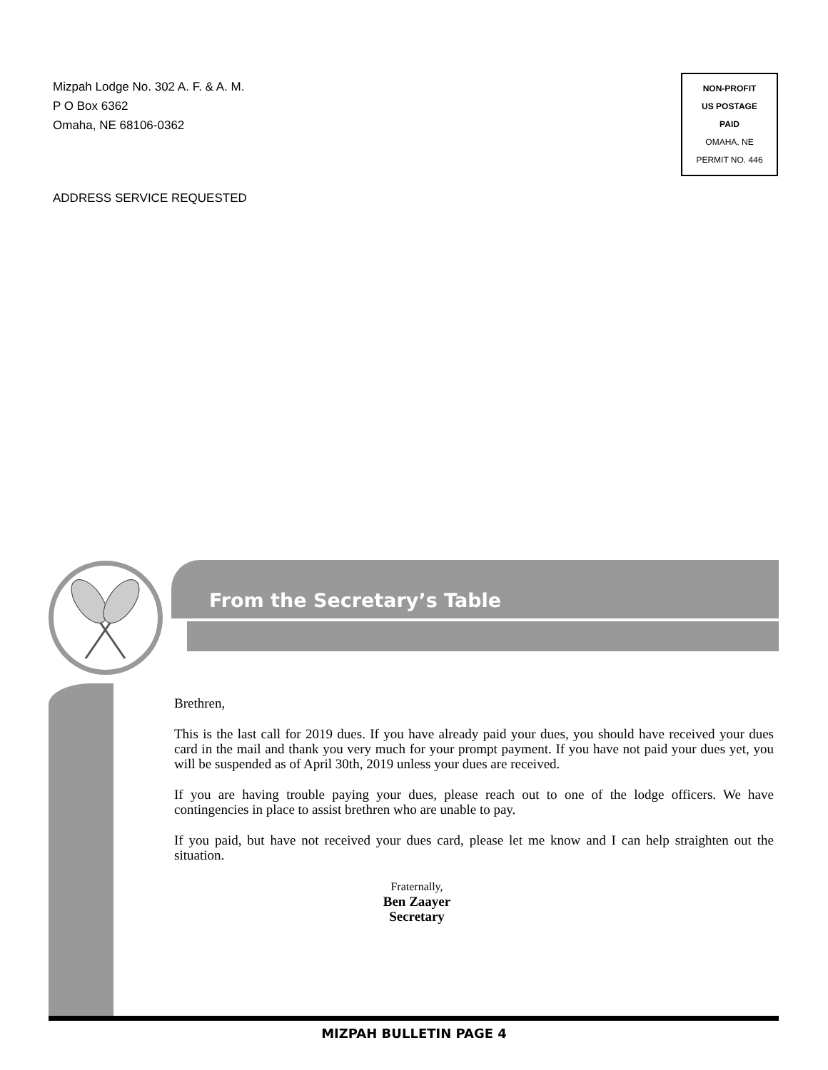Mizpah Lodge No. 302 A. F. & A. M.
P O Box 6362
Omaha, NE 68106-0362
NON-PROFIT
US POSTAGE
PAID
OMAHA, NE
PERMIT NO. 446
ADDRESS SERVICE REQUESTED
From the Secretary’s Table
Brethren,
This is the last call for 2019 dues. If you have already paid your dues, you should have received your dues card in the mail and thank you very much for your prompt payment. If you have not paid your dues yet, you will be suspended as of April 30th, 2019 unless your dues are received.
If you are having trouble paying your dues, please reach out to one of the lodge officers. We have contingencies in place to assist brethren who are unable to pay.
If you paid, but have not received your dues card, please let me know and I can help straighten out the situation.
Fraternally,
Ben Zaayer
Secretary
MIZPAH BULLETIN PAGE 4